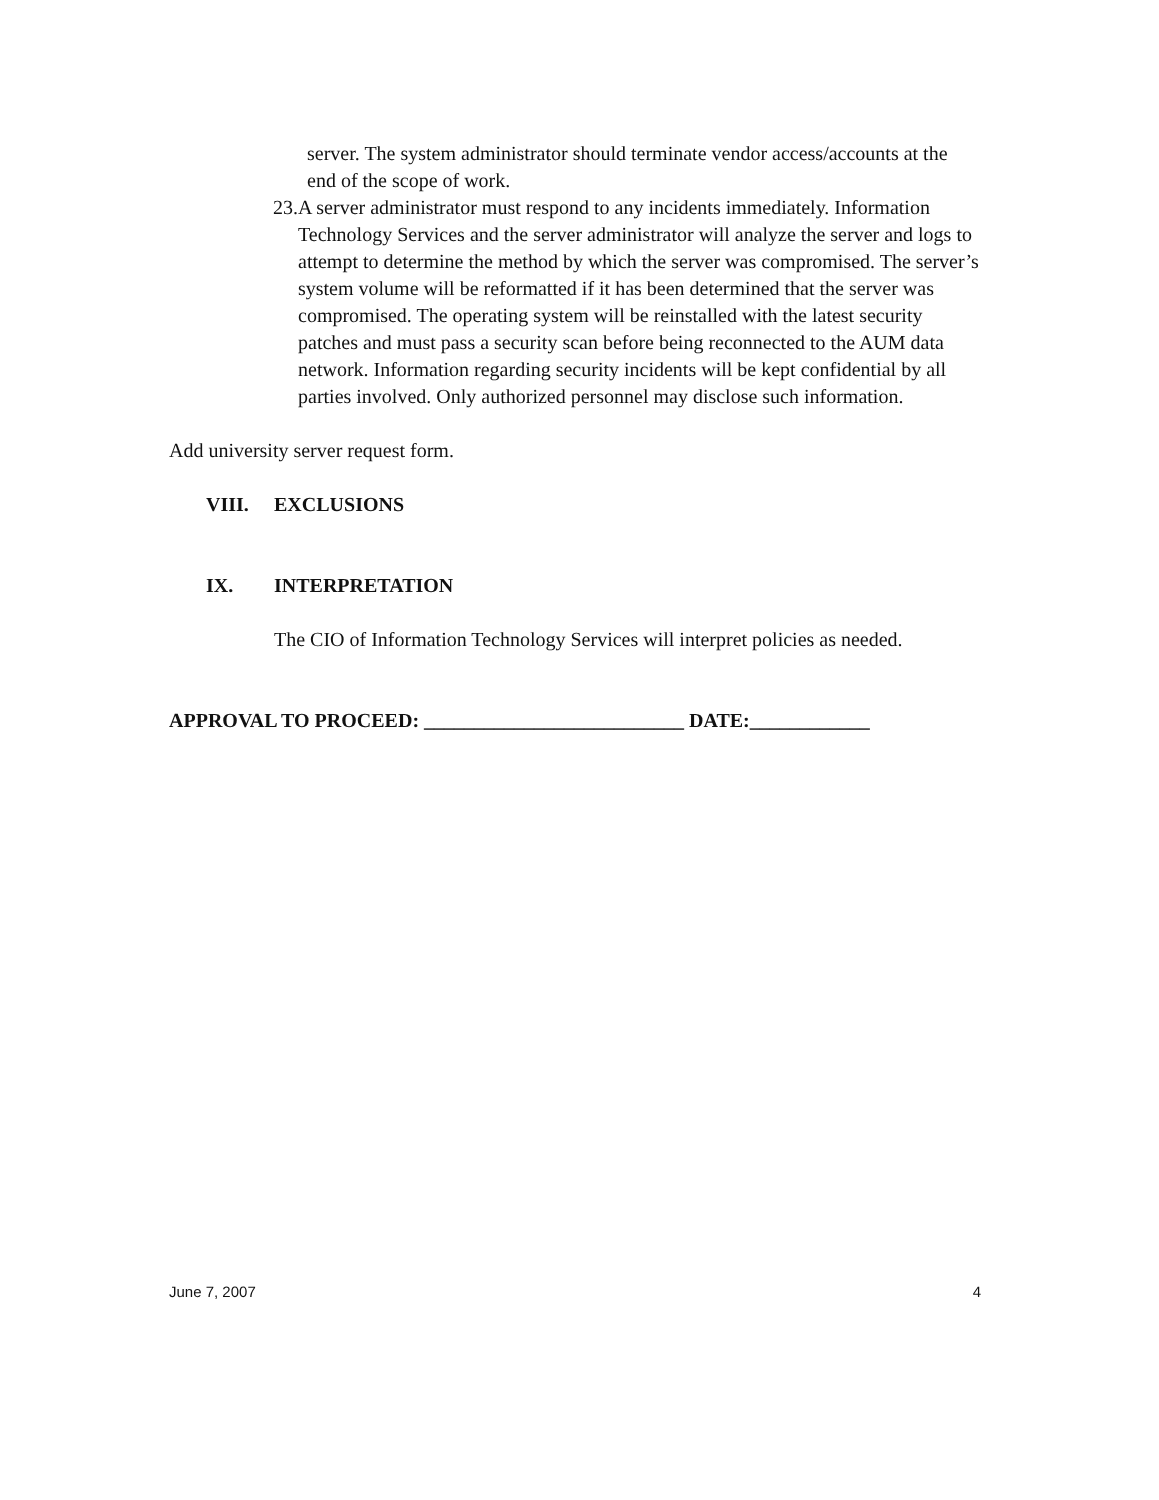server. The system administrator should terminate vendor access/accounts at the end of the scope of work.
23.
A server administrator must respond to any incidents immediately. Information Technology Services and the server administrator will analyze the server and logs to attempt to determine the method by which the server was compromised. The server’s system volume will be reformatted if it has been determined that the server was compromised. The operating system will be reinstalled with the latest security patches and must pass a security scan before being reconnected to the AUM data network. Information regarding security incidents will be kept confidential by all parties involved. Only authorized personnel may disclose such information.
Add university server request form.
VIII. EXCLUSIONS
IX. INTERPRETATION
The CIO of Information Technology Services will interpret policies as needed.
APPROVAL TO PROCEED: __________________________ DATE:____________
June 7, 2007 4